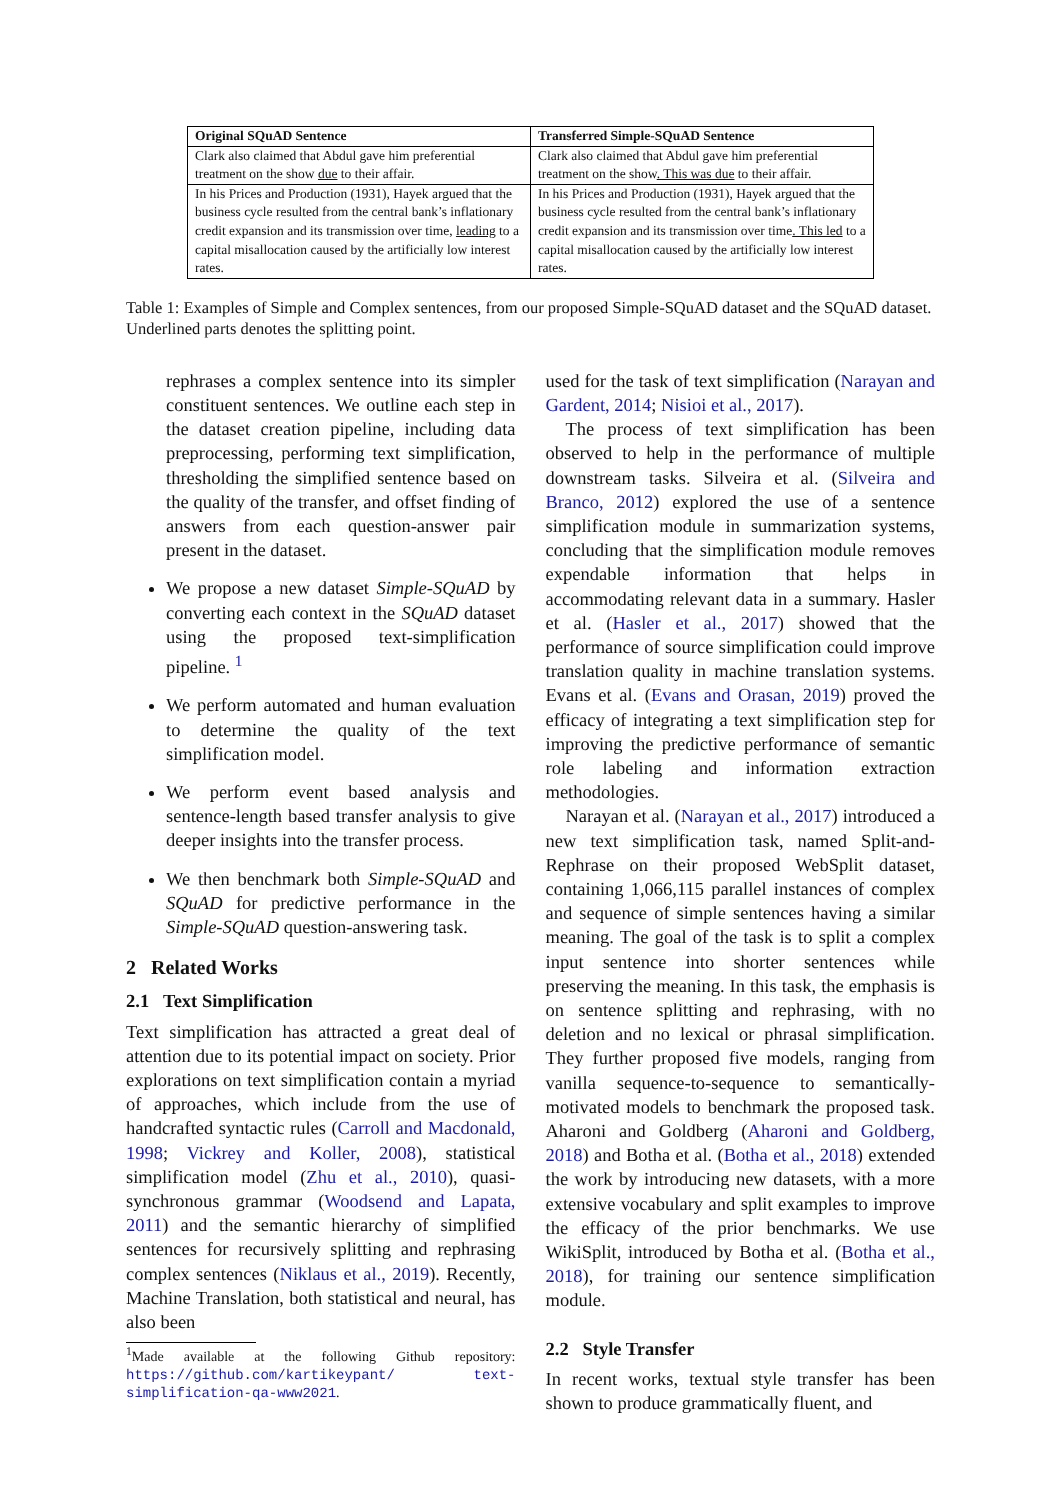| Original SQuAD Sentence | Transferred Simple-SQuAD Sentence |
| --- | --- |
| Clark also claimed that Abdul gave him preferential treatment on the show due to their affair. | Clark also claimed that Abdul gave him preferential treatment on the show . This was due to their affair. |
| In his Prices and Production (1931), Hayek argued that the business cycle resulted from the central bank’s inflationary credit expansion and its transmission over time, leading to a capital misallocation caused by the artificially low interest rates. | In his Prices and Production (1931), Hayek argued that the business cycle resulted from the central bank’s inflationary credit expansion and its transmission over time . This led to a capital misallocation caused by the artificially low interest rates. |
Table 1: Examples of Simple and Complex sentences, from our proposed Simple-SQuAD dataset and the SQuAD dataset. Underlined parts denotes the splitting point.
rephrases a complex sentence into its simpler constituent sentences. We outline each step in the dataset creation pipeline, including data preprocessing, performing text simplification, thresholding the simplified sentence based on the quality of the transfer, and offset finding of answers from each question-answer pair present in the dataset.
We propose a new dataset Simple-SQuAD by converting each context in the SQuAD dataset using the proposed text-simplification pipeline. <sup>1</sup>
We perform automated and human evaluation to determine the quality of the text simplification model.
We perform event based analysis and sentence-length based transfer analysis to give deeper insights into the transfer process.
We then benchmark both Simple-SQuAD and SQuAD for predictive performance in the Simple-SQuAD question-answering task.
2 Related Works
2.1 Text Simplification
Text simplification has attracted a great deal of attention due to its potential impact on society. Prior explorations on text simplification contain a myriad of approaches, which include from the use of handcrafted syntactic rules (Carroll and Macdonald, 1998; Vickrey and Koller, 2008), statistical simplification model (Zhu et al., 2010), quasi-synchronous grammar (Woodsend and Lapata, 2011) and the semantic hierarchy of simplified sentences for recursively splitting and rephrasing complex sentences (Niklaus et al., 2019). Recently, Machine Translation, both statistical and neural, has also been
<sup>1</sup> Made available at the following Github repository: https://github.com/kartikeypant/ text-simplification-qa-www2021.
used for the task of text simplification (Narayan and Gardent, 2014; Nisioi et al., 2017).
The process of text simplification has been observed to help in the performance of multiple downstream tasks. Silveira et al. (Silveira and Branco, 2012) explored the use of a sentence simplification module in summarization systems, concluding that the simplification module removes expendable information that helps in accommodating relevant data in a summary. Hasler et al. (Hasler et al., 2017) showed that the performance of source simplification could improve translation quality in machine translation systems. Evans et al. (Evans and Orasan, 2019) proved the efficacy of integrating a text simplification step for improving the predictive performance of semantic role labeling and information extraction methodologies.
Narayan et al. (Narayan et al., 2017) introduced a new text simplification task, named Split-and-Rephrase on their proposed WebSplit dataset, containing 1,066,115 parallel instances of complex and sequence of simple sentences having a similar meaning. The goal of the task is to split a complex input sentence into shorter sentences while preserving the meaning. In this task, the emphasis is on sentence splitting and rephrasing, with no deletion and no lexical or phrasal simplification. They further proposed five models, ranging from vanilla sequence-to-sequence to semantically-motivated models to benchmark the proposed task. Aharoni and Goldberg (Aharoni and Goldberg, 2018) and Botha et al. (Botha et al., 2018) extended the work by introducing new datasets, with a more extensive vocabulary and split examples to improve the efficacy of the prior benchmarks. We use WikiSplit, introduced by Botha et al. (Botha et al., 2018), for training our sentence simplification module.
2.2 Style Transfer
In recent works, textual style transfer has been shown to produce grammatically fluent, and